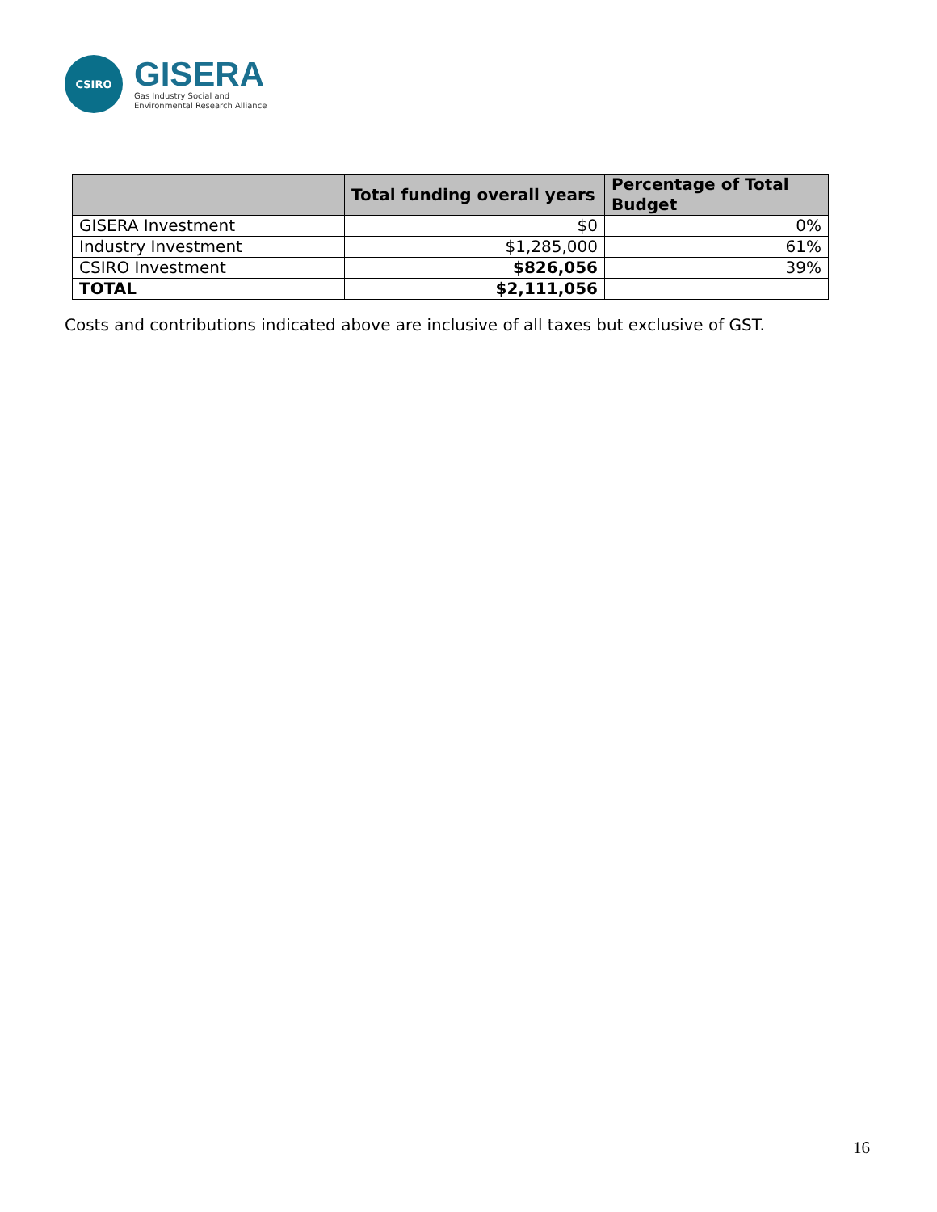CSIRO
GISERA
Gas Industry Social and
Environmental Research Alliance
| | Total funding overall years | Percentage of Total Budget |
| --- | --- | --- |
| GISERA Investment | $0 | 0% |
| Industry Investment | $1,285,000 | 61% |
| CSIRO Investment | $826,056 | 39% |
| TOTAL | $2,111,056 | |
Costs and contributions indicated above are inclusive of all taxes but exclusive of GST.
16